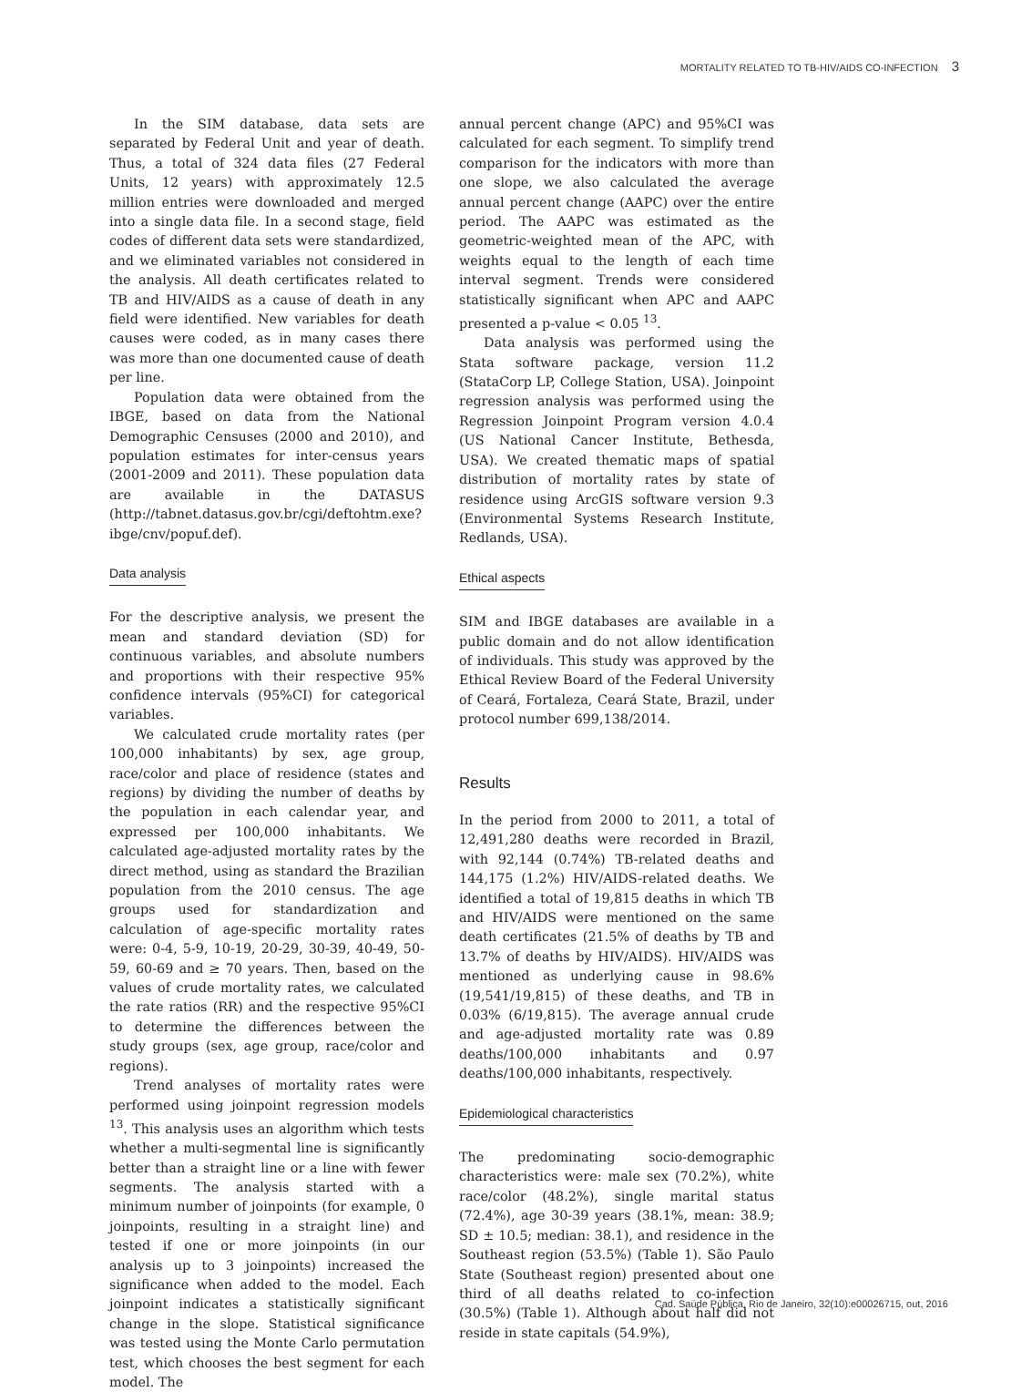MORTALITY RELATED TO TB-HIV/AIDS CO-INFECTION 3
In the SIM database, data sets are separated by Federal Unit and year of death. Thus, a total of 324 data files (27 Federal Units, 12 years) with approximately 12.5 million entries were downloaded and merged into a single data file. In a second stage, field codes of different data sets were standardized, and we eliminated variables not considered in the analysis. All death certificates related to TB and HIV/AIDS as a cause of death in any field were identified. New variables for death causes were coded, as in many cases there was more than one documented cause of death per line.
Population data were obtained from the IBGE, based on data from the National Demographic Censuses (2000 and 2010), and population estimates for inter-census years (2001-2009 and 2011). These population data are available in the DATASUS (http://tabnet.datasus.gov.br/cgi/deftohtm.exe?ibge/cnv/popuf.def).
Data analysis
For the descriptive analysis, we present the mean and standard deviation (SD) for continuous variables, and absolute numbers and proportions with their respective 95% confidence intervals (95%CI) for categorical variables.
We calculated crude mortality rates (per 100,000 inhabitants) by sex, age group, race/color and place of residence (states and regions) by dividing the number of deaths by the population in each calendar year, and expressed per 100,000 inhabitants. We calculated age-adjusted mortality rates by the direct method, using as standard the Brazilian population from the 2010 census. The age groups used for standardization and calculation of age-specific mortality rates were: 0-4, 5-9, 10-19, 20-29, 30-39, 40-49, 50-59, 60-69 and ≥ 70 years. Then, based on the values of crude mortality rates, we calculated the rate ratios (RR) and the respective 95%CI to determine the differences between the study groups (sex, age group, race/color and regions).
Trend analyses of mortality rates were performed using joinpoint regression models <sup>13</sup>. This analysis uses an algorithm which tests whether a multi-segmental line is significantly better than a straight line or a line with fewer segments. The analysis started with a minimum number of joinpoints (for example, 0 joinpoints, resulting in a straight line) and tested if one or more joinpoints (in our analysis up to 3 joinpoints) increased the significance when added to the model. Each joinpoint indicates a statistically significant change in the slope. Statistical significance was tested using the Monte Carlo permutation test, which chooses the best segment for each model. The
annual percent change (APC) and 95%CI was calculated for each segment. To simplify trend comparison for the indicators with more than one slope, we also calculated the average annual percent change (AAPC) over the entire period. The AAPC was estimated as the geometric-weighted mean of the APC, with weights equal to the length of each time interval segment. Trends were considered statistically significant when APC and AAPC presented a p-value < 0.05 <sup>13</sup>.
Data analysis was performed using the Stata software package, version 11.2 (StataCorp LP, College Station, USA). Joinpoint regression analysis was performed using the Regression Joinpoint Program version 4.0.4 (US National Cancer Institute, Bethesda, USA). We created thematic maps of spatial distribution of mortality rates by state of residence using ArcGIS software version 9.3 (Environmental Systems Research Institute, Redlands, USA).
Ethical aspects
SIM and IBGE databases are available in a public domain and do not allow identification of individuals. This study was approved by the Ethical Review Board of the Federal University of Ceará, Fortaleza, Ceará State, Brazil, under protocol number 699,138/2014.
Results
In the period from 2000 to 2011, a total of 12,491,280 deaths were recorded in Brazil, with 92,144 (0.74%) TB-related deaths and 144,175 (1.2%) HIV/AIDS-related deaths. We identified a total of 19,815 deaths in which TB and HIV/AIDS were mentioned on the same death certificates (21.5% of deaths by TB and 13.7% of deaths by HIV/AIDS). HIV/AIDS was mentioned as underlying cause in 98.6% (19,541/19,815) of these deaths, and TB in 0.03% (6/19,815). The average annual crude and age-adjusted mortality rate was 0.89 deaths/100,000 inhabitants and 0.97 deaths/100,000 inhabitants, respectively.
Epidemiological characteristics
The predominating socio-demographic characteristics were: male sex (70.2%), white race/color (48.2%), single marital status (72.4%), age 30-39 years (38.1%, mean: 38.9; SD ± 10.5; median: 38.1), and residence in the Southeast region (53.5%) (Table 1). São Paulo State (Southeast region) presented about one third of all deaths related to co-infection (30.5%) (Table 1). Although about half did not reside in state capitals (54.9%),
Cad. Saúde Pública, Rio de Janeiro, 32(10):e00026715, out, 2016